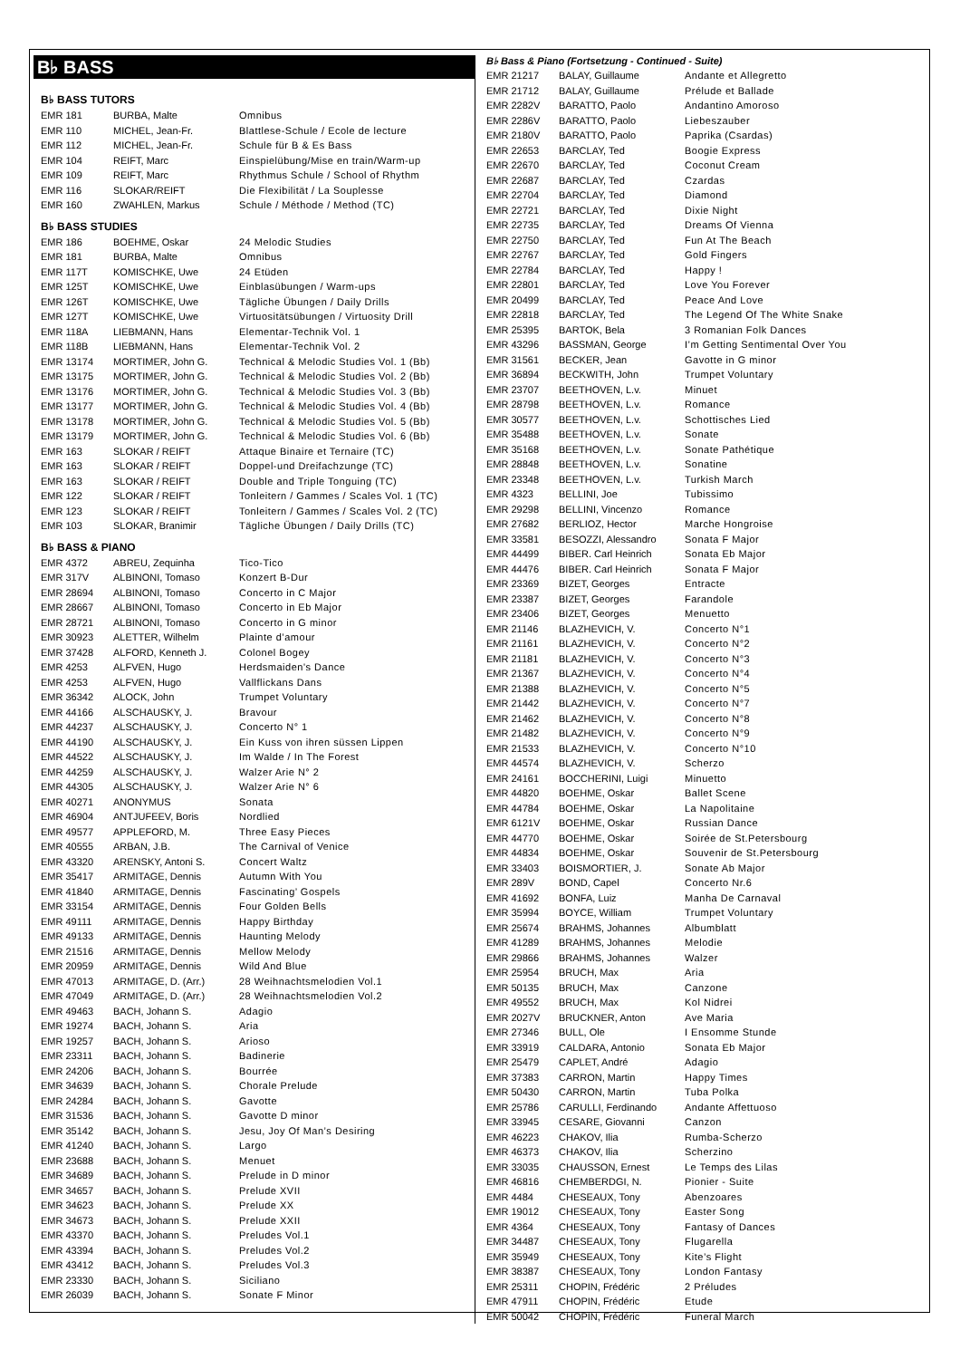B♭ BASS
B♭ BASS TUTORS
| EMR 181 | BURBA, Malte | Omnibus |
| EMR 110 | MICHEL, Jean-Fr. | Blattlese-Schule / Ecole de lecture |
| EMR 112 | MICHEL, Jean-Fr. | Schule für B & Es Bass |
| EMR 104 | REIFT, Marc | Einspielübung/Mise en train/Warm-up |
| EMR 109 | REIFT, Marc | Rhythmus Schule / School of Rhythm |
| EMR 116 | SLOKAR/REIFT | Die Flexibilität / La Souplesse |
| EMR 160 | ZWAHLEN, Markus | Schule / Méthode / Method (TC) |
B♭ BASS STUDIES
| EMR 186 | BOEHME, Oskar | 24 Melodic Studies |
| EMR 181 | BURBA, Malte | Omnibus |
| EMR 117T | KOMISCHKE, Uwe | 24 Etüden |
| EMR 125T | KOMISCHKE, Uwe | Einblasübungen / Warm-ups |
| EMR 126T | KOMISCHKE, Uwe | Tägliche Übungen / Daily Drills |
| EMR 127T | KOMISCHKE, Uwe | Virtuositätsübungen / Virtuosity Drill |
| EMR 118A | LIEBMANN, Hans | Elementar-Technik Vol. 1 |
| EMR 118B | LIEBMANN, Hans | Elementar-Technik Vol. 2 |
| EMR 13174 | MORTIMER, John G. | Technical & Melodic Studies Vol. 1 (Bb) |
| EMR 13175 | MORTIMER, John G. | Technical & Melodic Studies Vol. 2 (Bb) |
| EMR 13176 | MORTIMER, John G. | Technical & Melodic Studies Vol. 3 (Bb) |
| EMR 13177 | MORTIMER, John G. | Technical & Melodic Studies Vol. 4 (Bb) |
| EMR 13178 | MORTIMER, John G. | Technical & Melodic Studies Vol. 5 (Bb) |
| EMR 13179 | MORTIMER, John G. | Technical & Melodic Studies Vol. 6 (Bb) |
| EMR 163 | SLOKAR / REIFT | Attaque Binaire et Ternaire (TC) |
| EMR 163 | SLOKAR / REIFT | Doppel-und Dreifachzunge (TC) |
| EMR 163 | SLOKAR / REIFT | Double and Triple Tonguing (TC) |
| EMR 122 | SLOKAR / REIFT | Tonleitern / Gammes / Scales Vol. 1 (TC) |
| EMR 123 | SLOKAR / REIFT | Tonleitern / Gammes / Scales Vol. 2 (TC) |
| EMR 103 | SLOKAR, Branimir | Tägliche Übungen / Daily Drills (TC) |
B♭ BASS & PIANO
| EMR 4372 | ABREU, Zequinha | Tico-Tico |
| EMR 317V | ALBINONI, Tomaso | Konzert B-Dur |
| EMR 28694 | ALBINONI, Tomaso | Concerto in C Major |
| EMR 28667 | ALBINONI, Tomaso | Concerto in Eb Major |
| EMR 28721 | ALBINONI, Tomaso | Concerto in G minor |
| EMR 30923 | ALETTER, Wilhelm | Plainte d’amour |
| EMR 37428 | ALFORD, Kenneth J. | Colonel Bogey |
| EMR 4253 | ALFVEN, Hugo | Herdsmaiden's Dance |
| EMR 4253 | ALFVEN, Hugo | Vallflickans Dans |
| EMR 36342 | ALOCK, John | Trumpet Voluntary |
| EMR 44166 | ALSCHAUSKY, J. | Bravour |
| EMR 44237 | ALSCHAUSKY, J. | Concerto N° 1 |
| EMR 44190 | ALSCHAUSKY, J. | Ein Kuss von ihren süssen Lippen |
| EMR 44522 | ALSCHAUSKY, J. | Im Walde / In The Forest |
| EMR 44259 | ALSCHAUSKY, J. | Walzer Arie N° 2 |
| EMR 44305 | ALSCHAUSKY, J. | Walzer Arie N° 6 |
| EMR 40271 | ANONYMUS | Sonata |
| EMR 46904 | ANTJUFEEV, Boris | Nordlied |
| EMR 49577 | APPLEFORD, M. | Three Easy Pieces |
| EMR 40555 | ARBAN, J.B. | The Carnival of Venice |
| EMR 43320 | ARENSKY, Antoni S. | Concert Waltz |
| EMR 35417 | ARMITAGE, Dennis | Autumn With You |
| EMR 41840 | ARMITAGE, Dennis | Fascinating’ Gospels |
| EMR 33154 | ARMITAGE, Dennis | Four Golden Bells |
| EMR 49111 | ARMITAGE, Dennis | Happy Birthday |
| EMR 49133 | ARMITAGE, Dennis | Haunting Melody |
| EMR 21516 | ARMITAGE, Dennis | Mellow Melody |
| EMR 20959 | ARMITAGE, Dennis | Wild And Blue |
| EMR 47013 | ARMITAGE, D. (Arr.) | 28 Weihnachtsmelodien Vol.1 |
| EMR 47049 | ARMITAGE, D. (Arr.) | 28 Weihnachtsmelodien Vol.2 |
| EMR 49463 | BACH, Johann S. | Adagio |
| EMR 19274 | BACH, Johann S. | Aria |
| EMR 19257 | BACH, Johann S. | Arioso |
| EMR 23311 | BACH, Johann S. | Badinerie |
| EMR 24206 | BACH, Johann S. | Bourrée |
| EMR 34639 | BACH, Johann S. | Chorale Prelude |
| EMR 24284 | BACH, Johann S. | Gavotte |
| EMR 31536 | BACH, Johann S. | Gavotte D minor |
| EMR 35142 | BACH, Johann S. | Jesu, Joy Of Man’s Desiring |
| EMR 41240 | BACH, Johann S. | Largo |
| EMR 23688 | BACH, Johann S. | Menuet |
| EMR 34689 | BACH, Johann S. | Prelude in D minor |
| EMR 34657 | BACH, Johann S. | Prelude XVII |
| EMR 34623 | BACH, Johann S. | Prelude XX |
| EMR 34673 | BACH, Johann S. | Prelude XXII |
| EMR 43370 | BACH, Johann S. | Preludes Vol.1 |
| EMR 43394 | BACH, Johann S. | Preludes Vol.2 |
| EMR 43412 | BACH, Johann S. | Preludes Vol.3 |
| EMR 23330 | BACH, Johann S. | Siciliano |
| EMR 26039 | BACH, Johann S. | Sonate F Minor |
B♭ Bass & Piano (Fortsetzung - Continued - Suite)
| EMR 21217 | BALAY, Guillaume | Andante et Allegretto |
| EMR 21712 | BALAY, Guillaume | Prélude et Ballade |
| EMR 2282V | BARATTO, Paolo | Andantino Amoroso |
| EMR 2286V | BARATTO, Paolo | Liebeszauber |
| EMR 2180V | BARATTO, Paolo | Paprika (Csardas) |
| EMR 22653 | BARCLAY, Ted | Boogie Express |
| EMR 22670 | BARCLAY, Ted | Coconut Cream |
| EMR 22687 | BARCLAY, Ted | Czardas |
| EMR 22704 | BARCLAY, Ted | Diamond |
| EMR 22721 | BARCLAY, Ted | Dixie Night |
| EMR 22735 | BARCLAY, Ted | Dreams Of Vienna |
| EMR 22750 | BARCLAY, Ted | Fun At The Beach |
| EMR 22767 | BARCLAY, Ted | Gold Fingers |
| EMR 22784 | BARCLAY, Ted | Happy ! |
| EMR 22801 | BARCLAY, Ted | Love You Forever |
| EMR 20499 | BARCLAY, Ted | Peace And Love |
| EMR 22818 | BARCLAY, Ted | The Legend Of The White Snake |
| EMR 25395 | BARTOK, Bela | 3 Romanian Folk Dances |
| EMR 43296 | BASSMAN, George | I’m Getting Sentimental Over You |
| EMR 31561 | BECKER, Jean | Gavotte in G minor |
| EMR 36894 | BECKWITH, John | Trumpet Voluntary |
| EMR 23707 | BEETHOVEN, L.v. | Minuet |
| EMR 28798 | BEETHOVEN, L.v. | Romance |
| EMR 30577 | BEETHOVEN, L.v. | Schottisches Lied |
| EMR 35488 | BEETHOVEN, L.v. | Sonate |
| EMR 35168 | BEETHOVEN, L.v. | Sonate Pathétique |
| EMR 28848 | BEETHOVEN, L.v. | Sonatine |
| EMR 23348 | BEETHOVEN, L.v. | Turkish March |
| EMR 4323 | BELLINI, Joe | Tubissimo |
| EMR 29298 | BELLINI, Vincenzo | Romance |
| EMR 27682 | BERLIOZ, Hector | Marche Hongroise |
| EMR 33581 | BESOZZI, Alessandro | Sonata F Major |
| EMR 44499 | BIBER. Carl Heinrich | Sonata Eb Major |
| EMR 44476 | BIBER. Carl Heinrich | Sonata F Major |
| EMR 23369 | BIZET, Georges | Entracte |
| EMR 23387 | BIZET, Georges | Farandole |
| EMR 23406 | BIZET, Georges | Menuetto |
| EMR 21146 | BLAZHEVICH, V. | Concerto N°1 |
| EMR 21161 | BLAZHEVICH, V. | Concerto N°2 |
| EMR 21181 | BLAZHEVICH, V. | Concerto N°3 |
| EMR 21367 | BLAZHEVICH, V. | Concerto N°4 |
| EMR 21388 | BLAZHEVICH, V. | Concerto N°5 |
| EMR 21442 | BLAZHEVICH, V. | Concerto N°7 |
| EMR 21462 | BLAZHEVICH, V. | Concerto N°8 |
| EMR 21482 | BLAZHEVICH, V. | Concerto N°9 |
| EMR 21533 | BLAZHEVICH, V. | Concerto N°10 |
| EMR 44574 | BLAZHEVICH, V. | Scherzo |
| EMR 24161 | BOCCHERINI, Luigi | Minuetto |
| EMR 44820 | BOEHME, Oskar | Ballet Scene |
| EMR 44784 | BOEHME, Oskar | La Napolitaine |
| EMR 6121V | BOEHME, Oskar | Russian Dance |
| EMR 44770 | BOEHME, Oskar | Soirée de St.Petersbourg |
| EMR 44834 | BOEHME, Oskar | Souvenir de St.Petersbourg |
| EMR 33403 | BOISMORTIER, J. | Sonate Ab Major |
| EMR 289V | BOND, Capel | Concerto Nr.6 |
| EMR 41692 | BONFA, Luiz | Manha De Carnaval |
| EMR 35994 | BOYCE, William | Trumpet Voluntary |
| EMR 25674 | BRAHMS, Johannes | Albumblatt |
| EMR 41289 | BRAHMS, Johannes | Melodie |
| EMR 29866 | BRAHMS, Johannes | Walzer |
| EMR 25954 | BRUCH, Max | Aria |
| EMR 50135 | BRUCH, Max | Canzone |
| EMR 49552 | BRUCH, Max | Kol Nidrei |
| EMR 2027V | BRUCKNER, Anton | Ave Maria |
| EMR 27346 | BULL, Ole | I Ensomme Stunde |
| EMR 33919 | CALDARA, Antonio | Sonata Eb Major |
| EMR 25479 | CAPLET, André | Adagio |
| EMR 37383 | CARRON, Martin | Happy Times |
| EMR 50430 | CARRON, Martin | Tuba Polka |
| EMR 25786 | CARULLI, Ferdinando | Andante Affettuoso |
| EMR 33945 | CESARE, Giovanni | Canzon |
| EMR 46223 | CHAKOV, Ilia | Rumba-Scherzo |
| EMR 46373 | CHAKOV, Ilia | Scherzino |
| EMR 33035 | CHAUSSON, Ernest | Le Temps des Lilas |
| EMR 46816 | CHEMBERDGI, N. | Pionier - Suite |
| EMR 4484 | CHESEAUX, Tony | Abenzoares |
| EMR 19012 | CHESEAUX, Tony | Easter Song |
| EMR 4364 | CHESEAUX, Tony | Fantasy of Dances |
| EMR 34487 | CHESEAUX, Tony | Flugarella |
| EMR 35949 | CHESEAUX, Tony | Kite’s Flight |
| EMR 38387 | CHESEAUX, Tony | London Fantasy |
| EMR 25311 | CHOPIN, Frédéric | 2 Préludes |
| EMR 47911 | CHOPIN, Frédéric | Etude |
| EMR 50042 | CHOPIN, Frédéric | Funeral March |